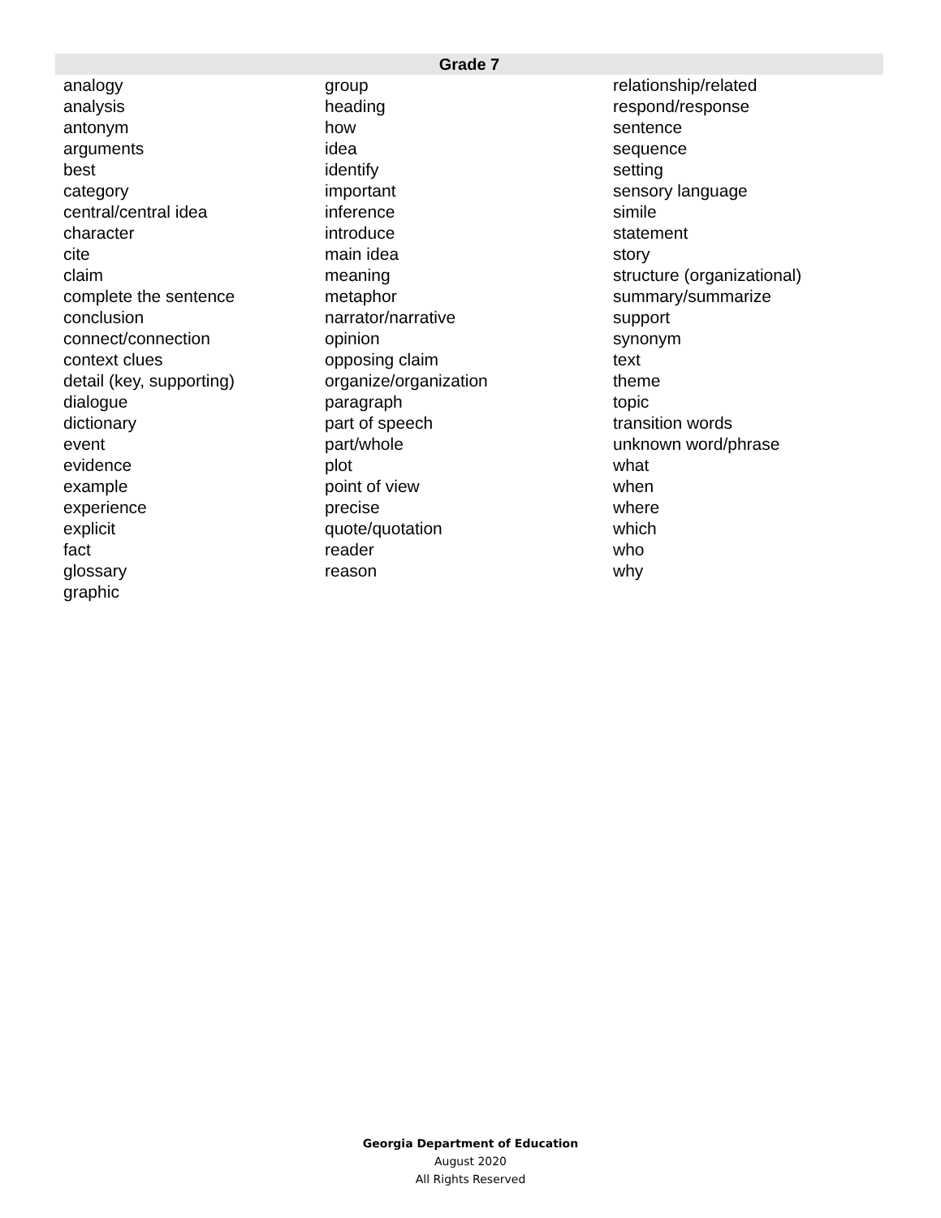| Grade 7 | | |
| --- | --- | --- |
| analogy | group | relationship/related |
| analysis | heading | respond/response |
| antonym | how | sentence |
| arguments | idea | sequence |
| best | identify | setting |
| category | important | sensory language |
| central/central idea | inference | simile |
| character | introduce | statement |
| cite | main idea | story |
| claim | meaning | structure (organizational) |
| complete the sentence | metaphor | summary/summarize |
| conclusion | narrator/narrative | support |
| connect/connection | opinion | synonym |
| context clues | opposing claim | text |
| detail (key, supporting) | organize/organization | theme |
| dialogue | paragraph | topic |
| dictionary | part of speech | transition words |
| event | part/whole | unknown word/phrase |
| evidence | plot | what |
| example | point of view | when |
| experience | precise | where |
| explicit | quote/quotation | which |
| fact | reader | who |
| glossary | reason | why |
| graphic | | |
Georgia Department of Education
August 2020
All Rights Reserved